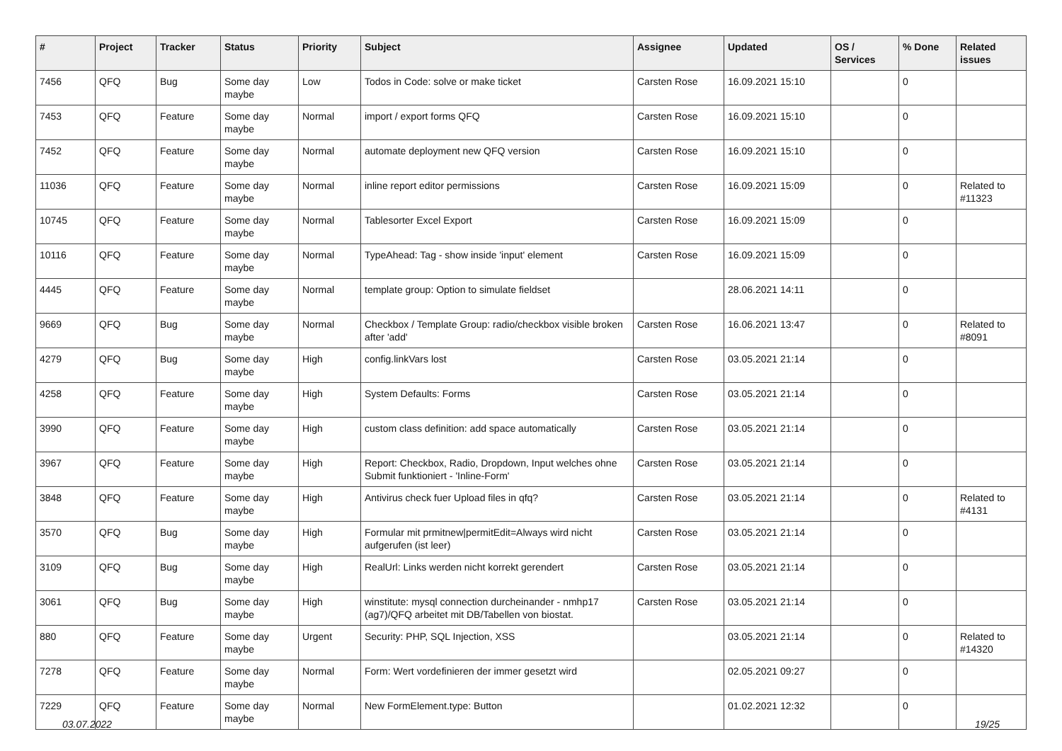| # | Project | Tracker | Status | Priority | Subject | Assignee | Updated | OS / Services | % Done | Related issues |
| --- | --- | --- | --- | --- | --- | --- | --- | --- | --- | --- |
| 7456 | QFQ | Bug | Some day maybe | Low | Todos in Code: solve or make ticket | Carsten Rose | 16.09.2021 15:10 | | 0 | |
| 7453 | QFQ | Feature | Some day maybe | Normal | import / export forms QFQ | Carsten Rose | 16.09.2021 15:10 | | 0 | |
| 7452 | QFQ | Feature | Some day maybe | Normal | automate deployment new QFQ version | Carsten Rose | 16.09.2021 15:10 | | 0 | |
| 11036 | QFQ | Feature | Some day maybe | Normal | inline report editor permissions | Carsten Rose | 16.09.2021 15:09 | | 0 | Related to #11323 |
| 10745 | QFQ | Feature | Some day maybe | Normal | Tablesorter Excel Export | Carsten Rose | 16.09.2021 15:09 | | 0 | |
| 10116 | QFQ | Feature | Some day maybe | Normal | TypeAhead: Tag - show inside 'input' element | Carsten Rose | 16.09.2021 15:09 | | 0 | |
| 4445 | QFQ | Feature | Some day maybe | Normal | template group: Option to simulate fieldset | | 28.06.2021 14:11 | | 0 | |
| 9669 | QFQ | Bug | Some day maybe | Normal | Checkbox / Template Group: radio/checkbox visible broken after 'add' | Carsten Rose | 16.06.2021 13:47 | | 0 | Related to #8091 |
| 4279 | QFQ | Bug | Some day maybe | High | config.linkVars lost | Carsten Rose | 03.05.2021 21:14 | | 0 | |
| 4258 | QFQ | Feature | Some day maybe | High | System Defaults: Forms | Carsten Rose | 03.05.2021 21:14 | | 0 | |
| 3990 | QFQ | Feature | Some day maybe | High | custom class definition: add space automatically | Carsten Rose | 03.05.2021 21:14 | | 0 | |
| 3967 | QFQ | Feature | Some day maybe | High | Report: Checkbox, Radio, Dropdown, Input welches ohne Submit funktioniert - 'Inline-Form' | Carsten Rose | 03.05.2021 21:14 | | 0 | |
| 3848 | QFQ | Feature | Some day maybe | High | Antivirus check fuer Upload files in qfq? | Carsten Rose | 03.05.2021 21:14 | | 0 | Related to #4131 |
| 3570 | QFQ | Bug | Some day maybe | High | Formular mit prmitnew/permitEdit=Always wird nicht aufgerufen (ist leer) | Carsten Rose | 03.05.2021 21:14 | | 0 | |
| 3109 | QFQ | Bug | Some day maybe | High | RealUrl: Links werden nicht korrekt gerendert | Carsten Rose | 03.05.2021 21:14 | | 0 | |
| 3061 | QFQ | Bug | Some day maybe | High | winstitute: mysql connection durcheinander - nmhp17 (ag7)/QFQ arbeitet mit DB/Tabellen von biostat. | Carsten Rose | 03.05.2021 21:14 | | 0 | |
| 880 | QFQ | Feature | Some day maybe | Urgent | Security: PHP, SQL Injection, XSS | | 03.05.2021 21:14 | | 0 | Related to #14320 |
| 7278 | QFQ | Feature | Some day maybe | Normal | Form: Wert vordefinieren der immer gesetzt wird | | 02.05.2021 09:27 | | 0 | |
| 7229 | QFQ | Feature | Some day maybe | Normal | New FormElement.type: Button | | 01.02.2021 12:32 | | 0 | |
03.07.2022 19/25